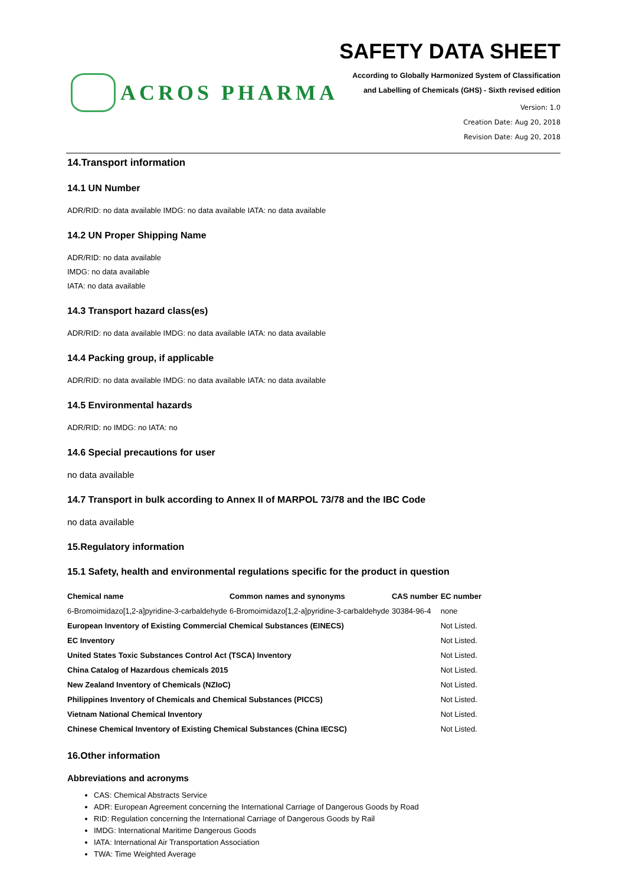ACROS PHARMA SAFETY DATA SHEET
According to Globally Harmonized System of Classification
and Labelling of Chemicals (GHS) - Sixth revised edition
Version: 1.0
Creation Date: Aug 20, 2018
Revision Date: Aug 20, 2018
14.Transport information
14.1 UN Number
ADR/RID: no data available IMDG: no data available IATA: no data available
14.2 UN Proper Shipping Name
ADR/RID: no data available
IMDG: no data available
IATA: no data available
14.3 Transport hazard class(es)
ADR/RID: no data available IMDG: no data available IATA: no data available
14.4 Packing group, if applicable
ADR/RID: no data available IMDG: no data available IATA: no data available
14.5 Environmental hazards
ADR/RID: no IMDG: no IATA: no
14.6 Special precautions for user
no data available
14.7 Transport in bulk according to Annex II of MARPOL 73/78 and the IBC Code
no data available
15.Regulatory information
15.1 Safety, health and environmental regulations specific for the product in question
| Chemical name | Common names and synonyms | CAS number | EC number |
| 6-Bromoimidazo[1,2-a]pyridine-3-carbaldehyde | 6-Bromoimidazo[1,2-a]pyridine-3-carbaldehyde | 30384-96-4 | none |
| European Inventory of Existing Commercial Chemical Substances (EINECS) | | | Not Listed. |
| EC Inventory | | | Not Listed. |
| United States Toxic Substances Control Act (TSCA) Inventory | | | Not Listed. |
| China Catalog of Hazardous chemicals 2015 | | | Not Listed. |
| New Zealand Inventory of Chemicals (NZIoC) | | | Not Listed. |
| Philippines Inventory of Chemicals and Chemical Substances (PICCS) | | | Not Listed. |
| Vietnam National Chemical Inventory | | | Not Listed. |
| Chinese Chemical Inventory of Existing Chemical Substances (China IECSC) | | | Not Listed. |
16.Other information
Abbreviations and acronyms
CAS: Chemical Abstracts Service
ADR: European Agreement concerning the International Carriage of Dangerous Goods by Road
RID: Regulation concerning the International Carriage of Dangerous Goods by Rail
IMDG: International Maritime Dangerous Goods
IATA: International Air Transportation Association
TWA: Time Weighted Average